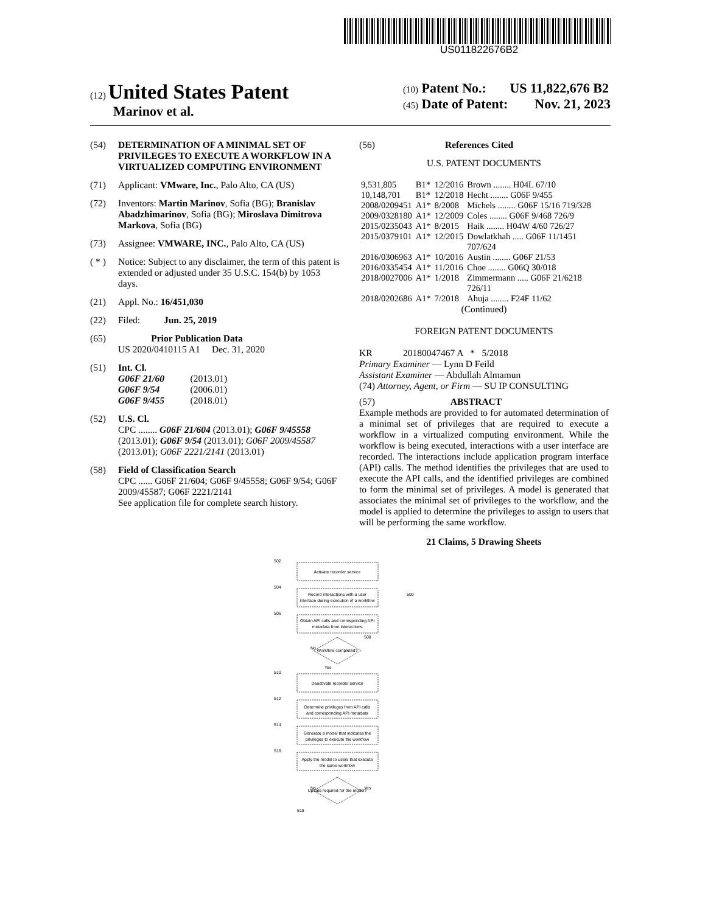US011822676B2
(12) United States Patent
Marinov et al.
(10) Patent No.: US 11,822,676 B2
(45) Date of Patent: Nov. 21, 2023
(54) DETERMINATION OF A MINIMAL SET OF PRIVILEGES TO EXECUTE A WORKFLOW IN A VIRTUALIZED COMPUTING ENVIRONMENT
(71) Applicant: VMware, Inc., Palo Alto, CA (US)
(72) Inventors: Martin Marinov, Sofia (BG); Branislav Abadzhimarinov, Sofia (BG); Miroslava Dimitrova Markova, Sofia (BG)
(73) Assignee: VMWARE, INC., Palo Alto, CA (US)
( * ) Notice: Subject to any disclaimer, the term of this patent is extended or adjusted under 35 U.S.C. 154(b) by 1053 days.
(21) Appl. No.: 16/451,030
(22) Filed: Jun. 25, 2019
(65) Prior Publication Data
US 2020/0410115 A1 Dec. 31, 2020
(51) Int. Cl.
G06F 21/60 (2013.01)
G06F 9/54 (2006.01)
G06F 9/455 (2018.01)
(52) U.S. Cl.
CPC ........ G06F 21/604 (2013.01); G06F 9/45558 (2013.01); G06F 9/54 (2013.01); G06F 2009/45587 (2013.01); G06F 2221/2141 (2013.01)
(58) Field of Classification Search
CPC ...... G06F 21/604; G06F 9/45558; G06F 9/54; G06F 2009/45587; G06F 2221/2141
See application file for complete search history.
(56) References Cited
U.S. PATENT DOCUMENTS
| 9,531,805 | B1* | 12/2016 | Brown ........ H04L 67/10 |
| 10,148,701 | B1* | 12/2018 | Hecht ........ G06F 9/455 |
| 2008/0209451 | A1* | 8/2008 | Michels ........ G06F 15/16 719/328 |
| 2009/0328180 | A1* | 12/2009 | Coles ........ G06F 9/468 726/9 |
| 2015/0235043 | A1* | 8/2015 | Haik ........ H04W 4/60 726/27 |
| 2015/0379101 | A1* | 12/2015 | Dowlatkhah ..... G06F 11/1451 707/624 |
| 2016/0306963 | A1* | 10/2016 | Austin ........ G06F 21/53 |
| 2016/0335454 | A1* | 11/2016 | Choe ........ G06Q 30/018 |
| 2018/0027006 | A1* | 1/2018 | Zimmermann ..... G06F 21/6218 726/11 |
| 2018/0202686 | A1* | 7/2018 | Ahuja ........ F24F 11/62 |
(Continued)
FOREIGN PATENT DOCUMENTS
KR 20180047467 A * 5/2018
Primary Examiner — Lynn D Feild
Assistant Examiner — Abdullah Almamun
(74) Attorney, Agent, or Firm — SU IP CONSULTING
(57) ABSTRACT
Example methods are provided to for automated determination of a minimal set of privileges that are required to execute a workflow in a virtualized computing environment. While the workflow is being executed, interactions with a user interface are recorded. The interactions include application program interface (API) calls. The method identifies the privileges that are used to execute the API calls, and the identified privileges are combined to form the minimal set of privileges. A model is generated that associates the minimal set of privileges to the workflow, and the model is applied to determine the privileges to assign to users that will be performing the same workflow.
21 Claims, 5 Drawing Sheets
Activate recorder service
Record interactions with a user
interface during execution of a workflow
Obtain API calls and corresponding API
metadata from interactions
Workflow completed?
Deactivate recorder service
Determine privileges from API calls
and corresponding API metadata
Generate a model that indicates the
privileges to execute the workflow
Apply the model to users that execute
the same workflow
Update required for the model?
502
504
506
508
510
512
514
516
518
500
No
Yes
No
Yes